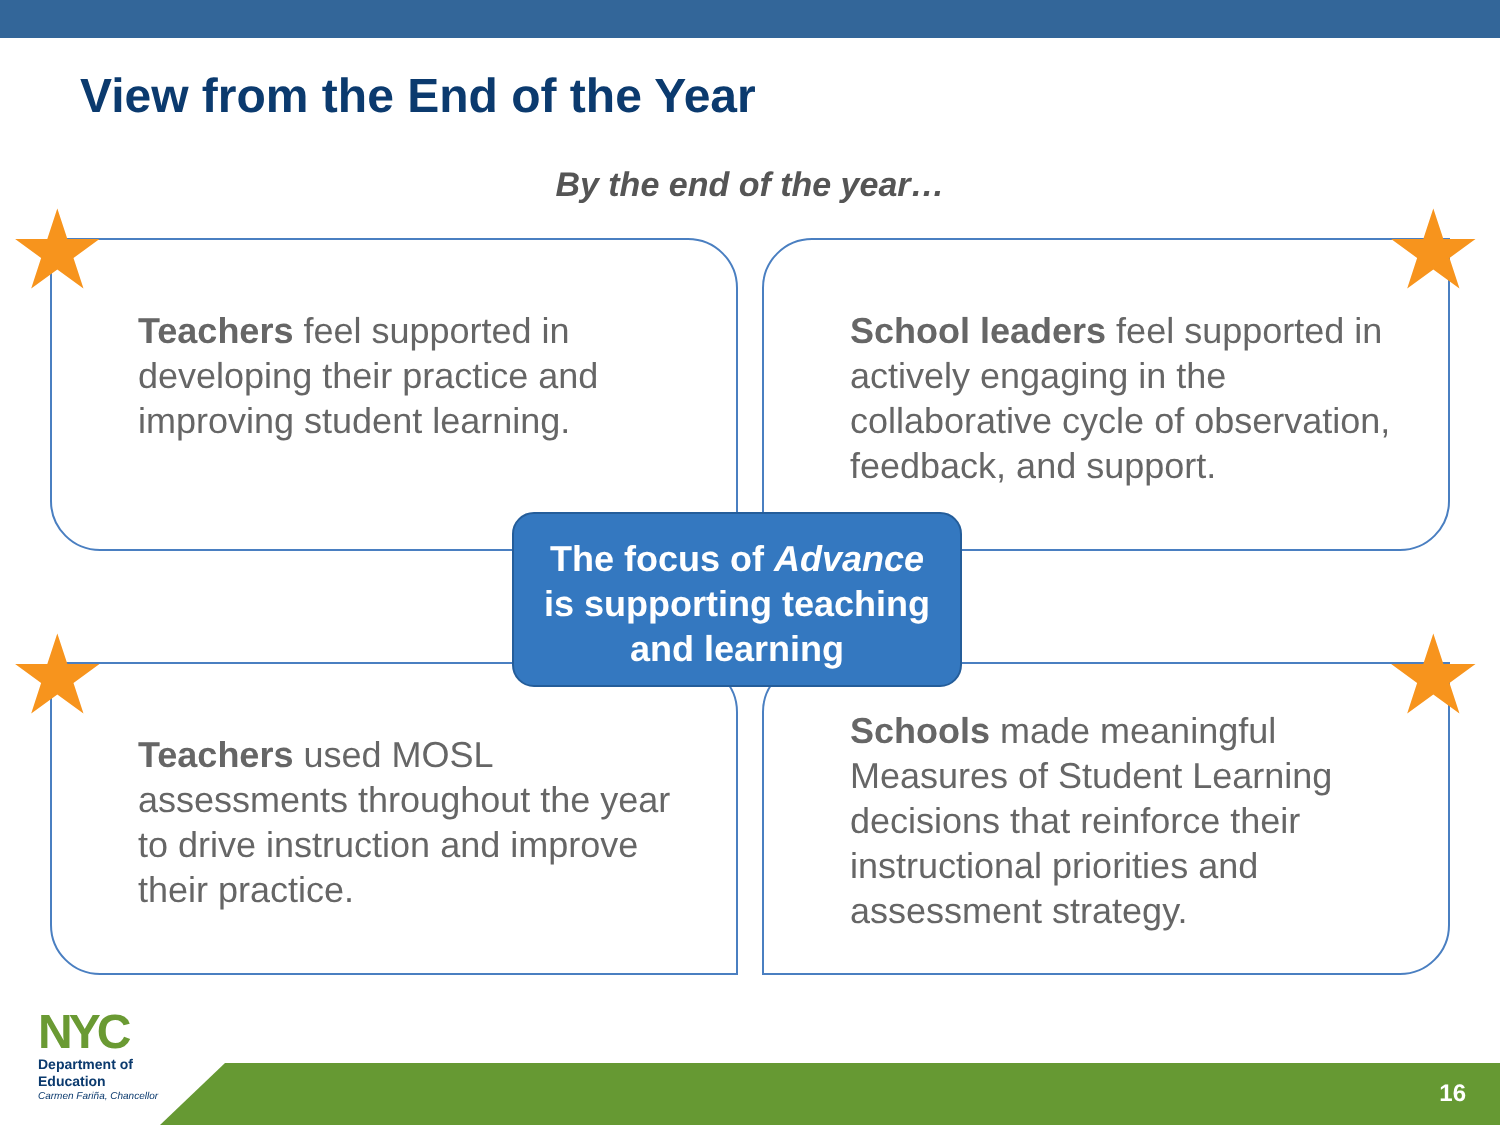View from the End of the Year
By the end of the year…
Teachers feel supported in developing their practice and improving student learning.
School leaders feel supported in actively engaging in the collaborative cycle of observation, feedback, and support.
Teachers used MOSL assessments throughout the year to drive instruction and improve their practice.
Schools made meaningful Measures of Student Learning decisions that reinforce their instructional priorities and assessment strategy.
The focus of Advance
is supporting teaching
and learning
★ ★
★ ★
16
NYC
Department of
Education
Carmen Fariña, Chancellor